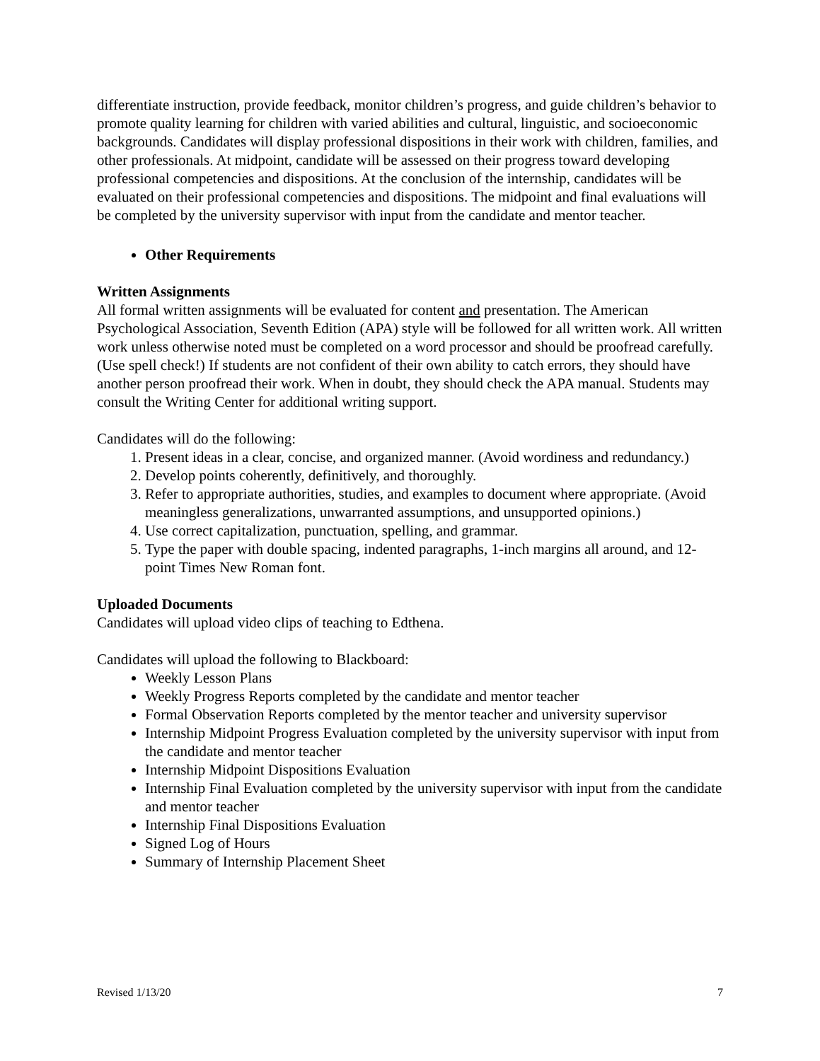differentiate instruction, provide feedback, monitor children’s progress, and guide children’s behavior to promote quality learning for children with varied abilities and cultural, linguistic, and socioeconomic backgrounds. Candidates will display professional dispositions in their work with children, families, and other professionals. At midpoint, candidate will be assessed on their progress toward developing professional competencies and dispositions. At the conclusion of the internship, candidates will be evaluated on their professional competencies and dispositions. The midpoint and final evaluations will be completed by the university supervisor with input from the candidate and mentor teacher.
Other Requirements
Written Assignments
All formal written assignments will be evaluated for content and presentation. The American Psychological Association, Seventh Edition (APA) style will be followed for all written work. All written work unless otherwise noted must be completed on a word processor and should be proofread carefully. (Use spell check!) If students are not confident of their own ability to catch errors, they should have another person proofread their work. When in doubt, they should check the APA manual. Students may consult the Writing Center for additional writing support.
Candidates will do the following:
1. Present ideas in a clear, concise, and organized manner. (Avoid wordiness and redundancy.)
2. Develop points coherently, definitively, and thoroughly.
3. Refer to appropriate authorities, studies, and examples to document where appropriate. (Avoid meaningless generalizations, unwarranted assumptions, and unsupported opinions.)
4. Use correct capitalization, punctuation, spelling, and grammar.
5. Type the paper with double spacing, indented paragraphs, 1-inch margins all around, and 12-point Times New Roman font.
Uploaded Documents
Candidates will upload video clips of teaching to Edthena.
Candidates will upload the following to Blackboard:
Weekly Lesson Plans
Weekly Progress Reports completed by the candidate and mentor teacher
Formal Observation Reports completed by the mentor teacher and university supervisor
Internship Midpoint Progress Evaluation completed by the university supervisor with input from the candidate and mentor teacher
Internship Midpoint Dispositions Evaluation
Internship Final Evaluation completed by the university supervisor with input from the candidate and mentor teacher
Internship Final Dispositions Evaluation
Signed Log of Hours
Summary of Internship Placement Sheet
Revised 1/13/20 7